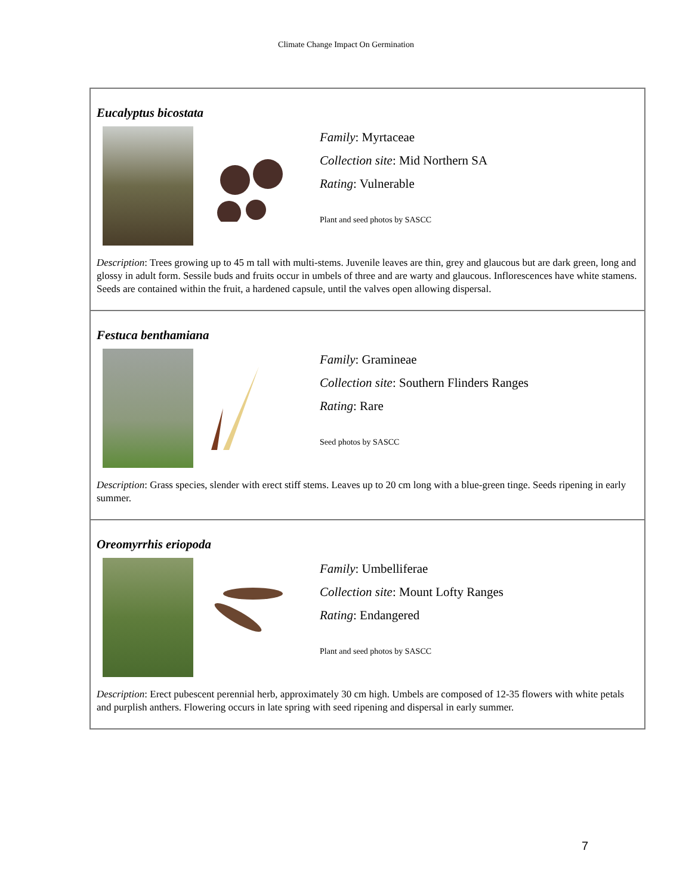Climate Change Impact On Germination
Eucalyptus bicostata
Family: Myrtaceae
Collection site: Mid Northern SA
Rating: Vulnerable
Plant and seed photos by SASCC
Description: Trees growing up to 45 m tall with multi-stems. Juvenile leaves are thin, grey and glaucous but are dark green, long and glossy in adult form. Sessile buds and fruits occur in umbels of three and are warty and glaucous. Inflorescences have white stamens. Seeds are contained within the fruit, a hardened capsule, until the valves open allowing dispersal.
Festuca benthamiana
Family: Gramineae
Collection site: Southern Flinders Ranges
Rating: Rare
Seed photos by SASCC
Description: Grass species, slender with erect stiff stems. Leaves up to 20 cm long with a blue-green tinge. Seeds ripening in early summer.
Oreomyrrhis eriopoda
Family: Umbelliferae
Collection site: Mount Lofty Ranges
Rating: Endangered
Plant and seed photos by SASCC
Description: Erect pubescent perennial herb, approximately 30 cm high. Umbels are composed of 12-35 flowers with white petals and purplish anthers. Flowering occurs in late spring with seed ripening and dispersal in early summer.
7